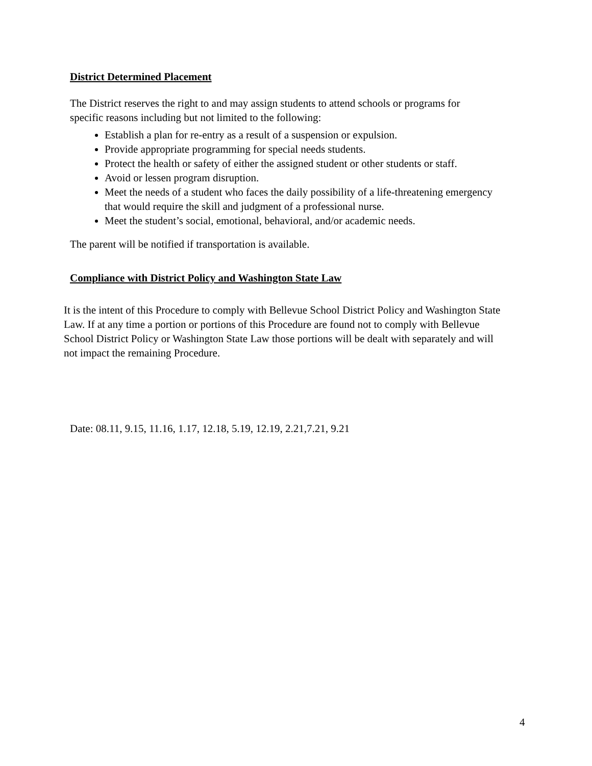District Determined Placement
The District reserves the right to and may assign students to attend schools or programs for specific reasons including but not limited to the following:
Establish a plan for re-entry as a result of a suspension or expulsion.
Provide appropriate programming for special needs students.
Protect the health or safety of either the assigned student or other students or staff.
Avoid or lessen program disruption.
Meet the needs of a student who faces the daily possibility of a life-threatening emergency that would require the skill and judgment of a professional nurse.
Meet the student’s social, emotional, behavioral, and/or academic needs.
The parent will be notified if transportation is available.
Compliance with District Policy and Washington State Law
It is the intent of this Procedure to comply with Bellevue School District Policy and Washington State Law. If at any time a portion or portions of this Procedure are found not to comply with Bellevue School District Policy or Washington State Law those portions will be dealt with separately and will not impact the remaining Procedure.
Date: 08.11, 9.15, 11.16, 1.17, 12.18, 5.19, 12.19, 2.21,7.21, 9.21
4